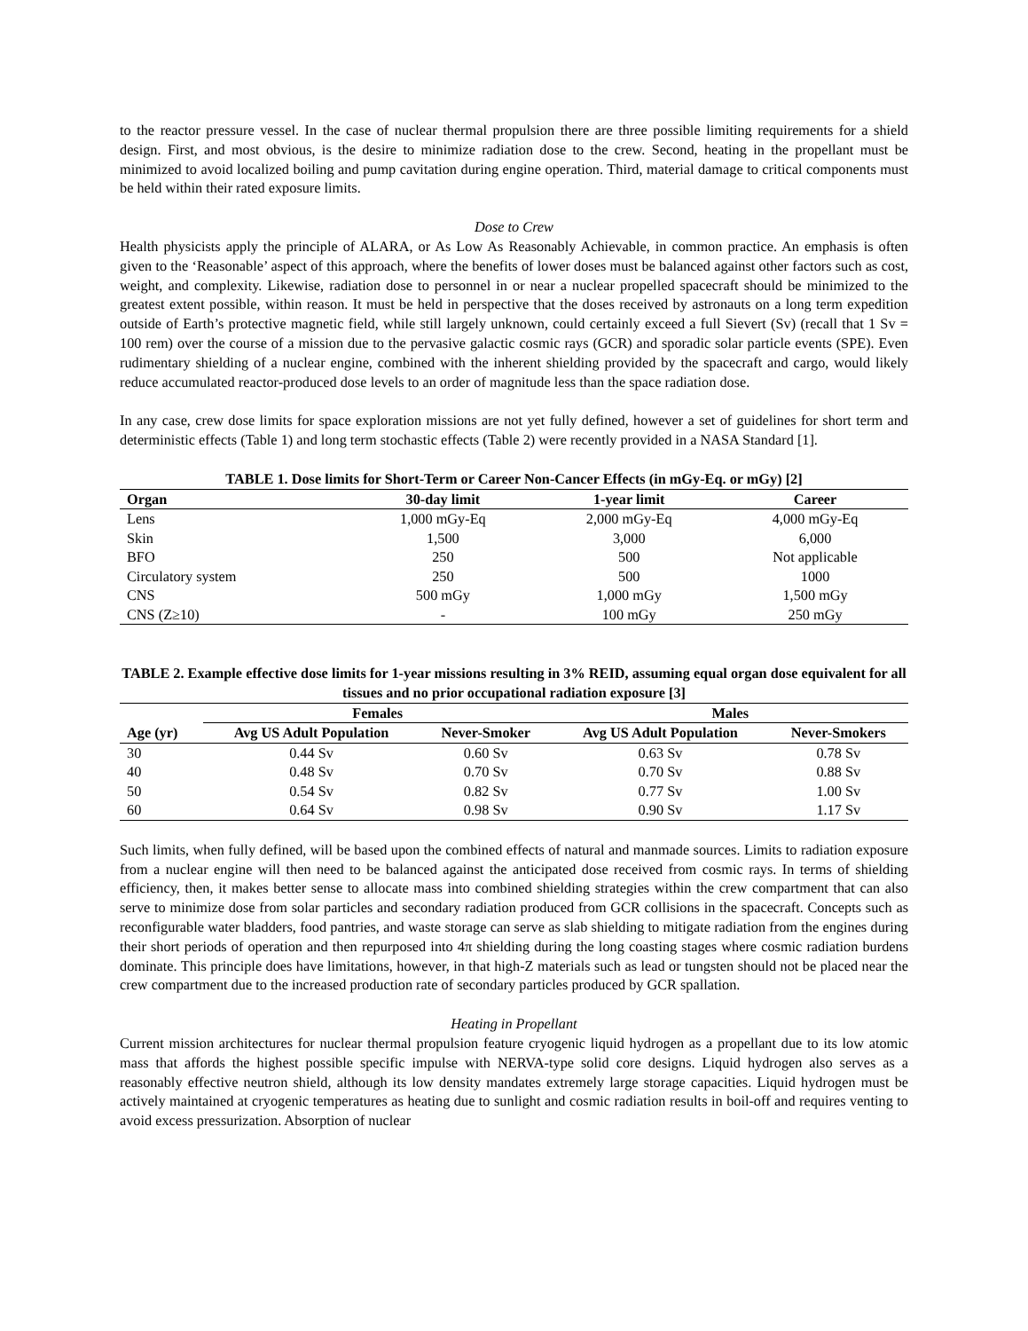to the reactor pressure vessel. In the case of nuclear thermal propulsion there are three possible limiting requirements for a shield design. First, and most obvious, is the desire to minimize radiation dose to the crew. Second, heating in the propellant must be minimized to avoid localized boiling and pump cavitation during engine operation. Third, material damage to critical components must be held within their rated exposure limits.
Dose to Crew
Health physicists apply the principle of ALARA, or As Low As Reasonably Achievable, in common practice. An emphasis is often given to the ‘Reasonable’ aspect of this approach, where the benefits of lower doses must be balanced against other factors such as cost, weight, and complexity. Likewise, radiation dose to personnel in or near a nuclear propelled spacecraft should be minimized to the greatest extent possible, within reason. It must be held in perspective that the doses received by astronauts on a long term expedition outside of Earth’s protective magnetic field, while still largely unknown, could certainly exceed a full Sievert (Sv) (recall that 1 Sv = 100 rem) over the course of a mission due to the pervasive galactic cosmic rays (GCR) and sporadic solar particle events (SPE). Even rudimentary shielding of a nuclear engine, combined with the inherent shielding provided by the spacecraft and cargo, would likely reduce accumulated reactor-produced dose levels to an order of magnitude less than the space radiation dose.
In any case, crew dose limits for space exploration missions are not yet fully defined, however a set of guidelines for short term and deterministic effects (Table 1) and long term stochastic effects (Table 2) were recently provided in a NASA Standard [1].
TABLE 1. Dose limits for Short-Term or Career Non-Cancer Effects (in mGy-Eq. or mGy) [2]
| Organ | 30-day limit | 1-year limit | Career |
| --- | --- | --- | --- |
| Lens | 1,000 mGy-Eq | 2,000 mGy-Eq | 4,000 mGy-Eq |
| Skin | 1,500 | 3,000 | 6,000 |
| BFO | 250 | 500 | Not applicable |
| Circulatory system | 250 | 500 | 1000 |
| CNS | 500 mGy | 1,000 mGy | 1,500 mGy |
| CNS (Z≥10) | - | 100 mGy | 250 mGy |
TABLE 2. Example effective dose limits for 1-year missions resulting in 3% REID, assuming equal organ dose equivalent for all tissues and no prior occupational radiation exposure [3]
| | Females | | Males | |
| --- | --- | --- | --- | --- |
| Age (yr) | Avg US Adult Population | Never-Smoker | Avg US Adult Population | Never-Smokers |
| 30 | 0.44 Sv | 0.60 Sv | 0.63 Sv | 0.78 Sv |
| 40 | 0.48 Sv | 0.70 Sv | 0.70 Sv | 0.88 Sv |
| 50 | 0.54 Sv | 0.82 Sv | 0.77 Sv | 1.00 Sv |
| 60 | 0.64 Sv | 0.98 Sv | 0.90 Sv | 1.17 Sv |
Such limits, when fully defined, will be based upon the combined effects of natural and manmade sources. Limits to radiation exposure from a nuclear engine will then need to be balanced against the anticipated dose received from cosmic rays. In terms of shielding efficiency, then, it makes better sense to allocate mass into combined shielding strategies within the crew compartment that can also serve to minimize dose from solar particles and secondary radiation produced from GCR collisions in the spacecraft. Concepts such as reconfigurable water bladders, food pantries, and waste storage can serve as slab shielding to mitigate radiation from the engines during their short periods of operation and then repurposed into 4π shielding during the long coasting stages where cosmic radiation burdens dominate. This principle does have limitations, however, in that high-Z materials such as lead or tungsten should not be placed near the crew compartment due to the increased production rate of secondary particles produced by GCR spallation.
Heating in Propellant
Current mission architectures for nuclear thermal propulsion feature cryogenic liquid hydrogen as a propellant due to its low atomic mass that affords the highest possible specific impulse with NERVA-type solid core designs. Liquid hydrogen also serves as a reasonably effective neutron shield, although its low density mandates extremely large storage capacities. Liquid hydrogen must be actively maintained at cryogenic temperatures as heating due to sunlight and cosmic radiation results in boil-off and requires venting to avoid excess pressurization. Absorption of nuclear